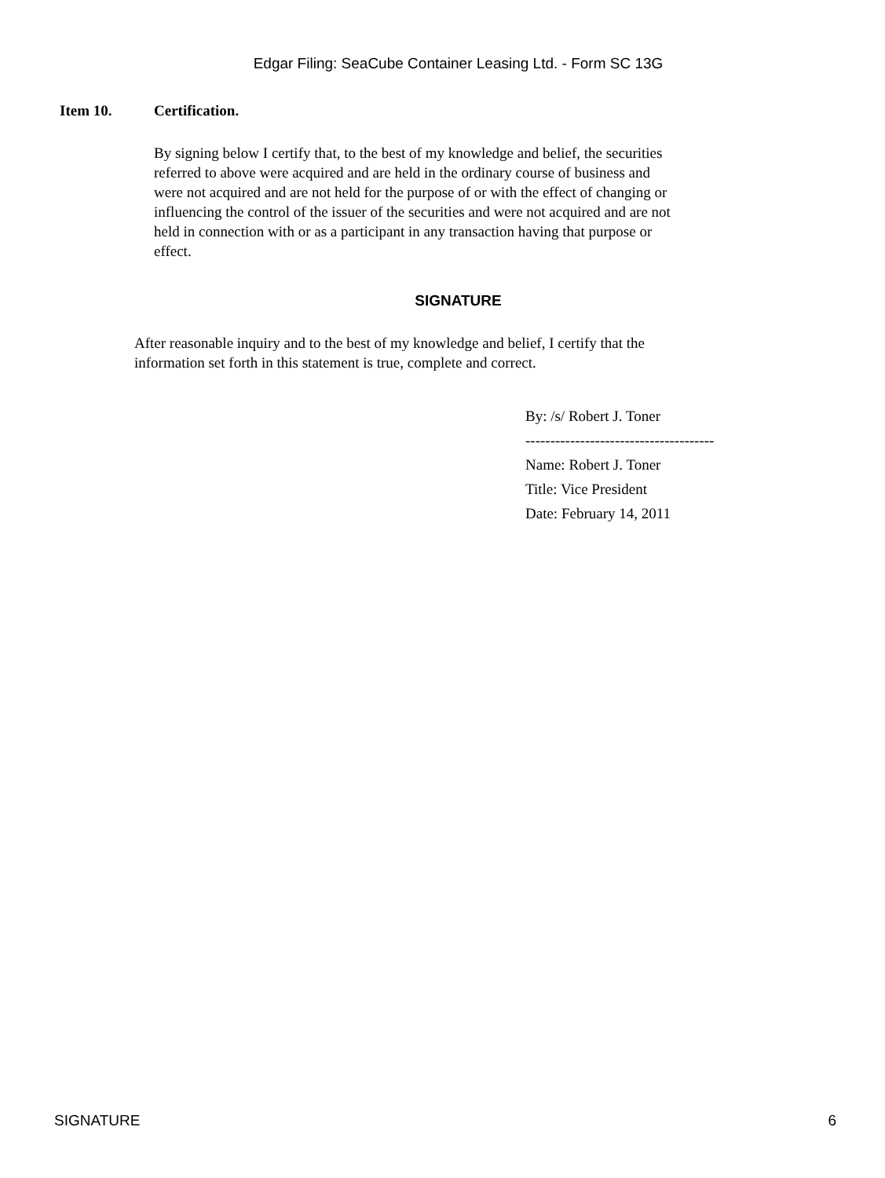Edgar Filing: SeaCube Container Leasing Ltd. - Form SC 13G
Item 10. Certification.
By signing below I certify that, to the best of my knowledge and belief, the securities referred to above were acquired and are held in the ordinary course of business and were not acquired and are not held for the purpose of or with the effect of changing or influencing the control of the issuer of the securities and were not acquired and are not held in connection with or as a participant in any transaction having that purpose or effect.
SIGNATURE
After reasonable inquiry and to the best of my knowledge and belief, I certify that the information set forth in this statement is true, complete and correct.
By: /s/ Robert J. Toner
--------------------------------------
Name: Robert J. Toner
Title: Vice President
Date: February 14, 2011
SIGNATURE 6